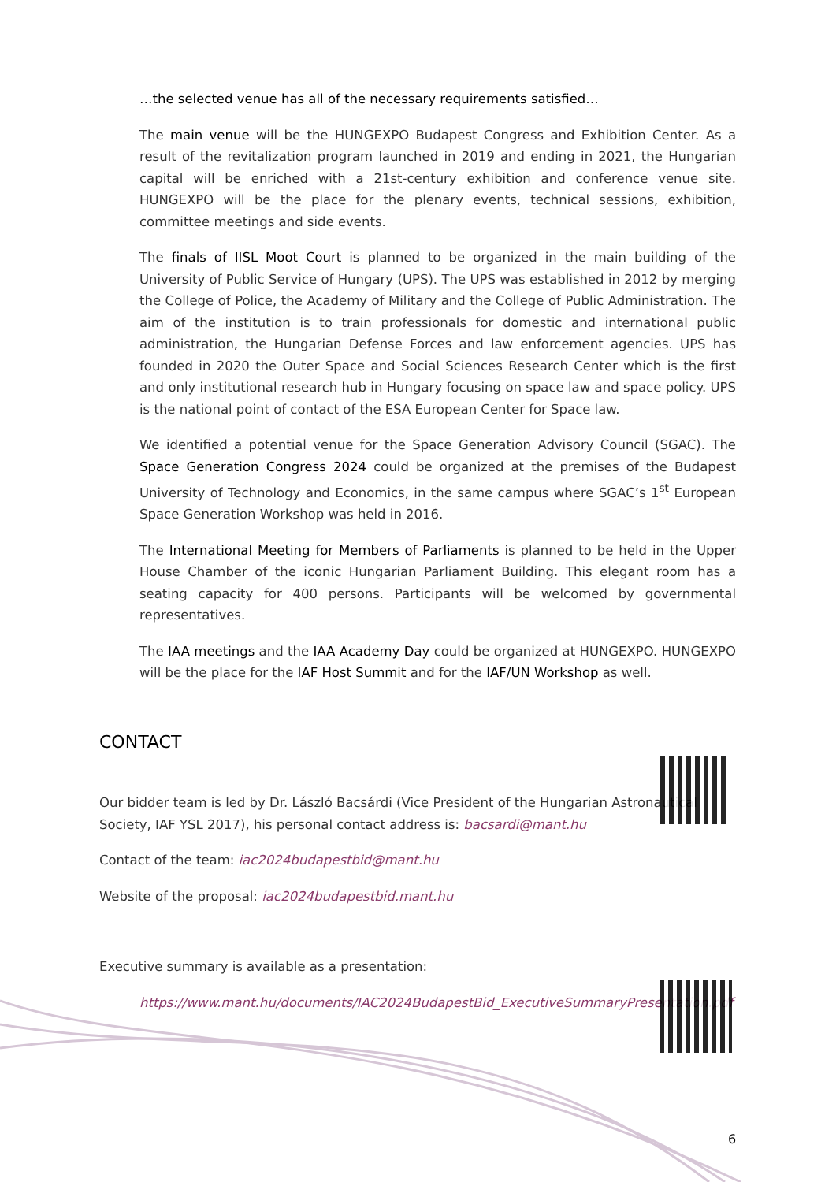…the selected venue has all of the necessary requirements satisfied…
The main venue will be the HUNGEXPO Budapest Congress and Exhibition Center. As a result of the revitalization program launched in 2019 and ending in 2021, the Hungarian capital will be enriched with a 21st-century exhibition and conference venue site. HUNGEXPO will be the place for the plenary events, technical sessions, exhibition, committee meetings and side events.
The finals of IISL Moot Court is planned to be organized in the main building of the University of Public Service of Hungary (UPS). The UPS was established in 2012 by merging the College of Police, the Academy of Military and the College of Public Administration. The aim of the institution is to train professionals for domestic and international public administration, the Hungarian Defense Forces and law enforcement agencies. UPS has founded in 2020 the Outer Space and Social Sciences Research Center which is the first and only institutional research hub in Hungary focusing on space law and space policy. UPS is the national point of contact of the ESA European Center for Space law.
We identified a potential venue for the Space Generation Advisory Council (SGAC). The Space Generation Congress 2024 could be organized at the premises of the Budapest University of Technology and Economics, in the same campus where SGAC’s 1<sup>st</sup> European Space Generation Workshop was held in 2016.
The International Meeting for Members of Parliaments is planned to be held in the Upper House Chamber of the iconic Hungarian Parliament Building. This elegant room has a seating capacity for 400 persons. Participants will be welcomed by governmental representatives.
The IAA meetings and the IAA Academy Day could be organized at HUNGEXPO. HUNGEXPO will be the place for the IAF Host Summit and for the IAF/UN Workshop as well.
CONTACT
Our bidder team is led by Dr. László Bacsárdi (Vice President of the Hungarian Astronautical Society, IAF YSL 2017), his personal contact address is: bacsardi@mant.hu
Contact of the team: iac2024budapestbid@mant.hu
Website of the proposal: iac2024budapestbid.mant.hu
Executive summary is available as a presentation:
https://www.mant.hu/documents/IAC2024BudapestBid_ExecutiveSummaryPresentation.pdf
6